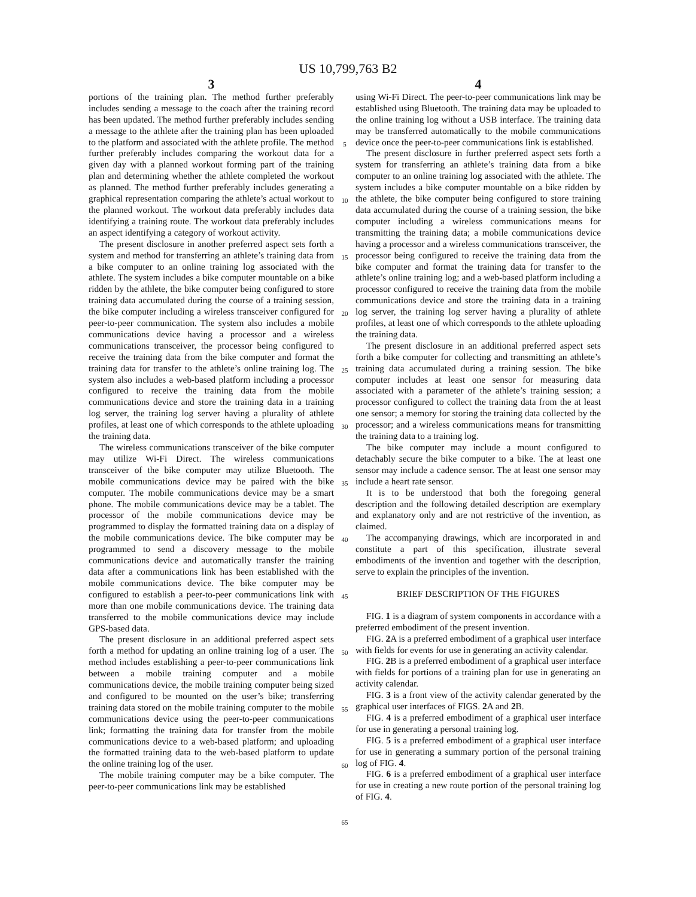US 10,799,763 B2
3
portions of the training plan. The method further preferably includes sending a message to the coach after the training record has been updated. The method further preferably includes sending a message to the athlete after the training plan has been uploaded to the platform and associated with the athlete profile. The method further preferably includes comparing the workout data for a given day with a planned workout forming part of the training plan and determining whether the athlete completed the workout as planned. The method further preferably includes generating a graphical representation comparing the athlete’s actual workout to the planned workout. The workout data preferably includes data identifying a training route. The workout data preferably includes an aspect identifying a category of workout activity.
The present disclosure in another preferred aspect sets forth a system and method for transferring an athlete’s training data from a bike computer to an online training log associated with the athlete. The system includes a bike computer mountable on a bike ridden by the athlete, the bike computer being configured to store training data accumulated during the course of a training session, the bike computer including a wireless transceiver configured for peer-to-peer communication. The system also includes a mobile communications device having a processor and a wireless communications transceiver, the processor being configured to receive the training data from the bike computer and format the training data for transfer to the athlete’s online training log. The system also includes a web-based platform including a processor configured to receive the training data from the mobile communications device and store the training data in a training log server, the training log server having a plurality of athlete profiles, at least one of which corresponds to the athlete uploading the training data.
The wireless communications transceiver of the bike computer may utilize Wi-Fi Direct. The wireless communications transceiver of the bike computer may utilize Bluetooth. The mobile communications device may be paired with the bike computer. The mobile communications device may be a smart phone. The mobile communications device may be a tablet. The processor of the mobile communications device may be programmed to display the formatted training data on a display of the mobile communications device. The bike computer may be programmed to send a discovery message to the mobile communications device and automatically transfer the training data after a communications link has been established with the mobile communications device. The bike computer may be configured to establish a peer-to-peer communications link with more than one mobile communications device. The training data transferred to the mobile communications device may include GPS-based data.
The present disclosure in an additional preferred aspect sets forth a method for updating an online training log of a user. The method includes establishing a peer-to-peer communications link between a mobile training computer and a mobile communications device, the mobile training computer being sized and configured to be mounted on the user’s bike; transferring training data stored on the mobile training computer to the mobile communications device using the peer-to-peer communications link; formatting the training data for transfer from the mobile communications device to a web-based platform; and uploading the formatted training data to the web-based platform to update the online training log of the user.
The mobile training computer may be a bike computer. The peer-to-peer communications link may be established
5
10
15
20
25
30
35
40
45
50
55
60
65
4
using Wi-Fi Direct. The peer-to-peer communications link may be established using Bluetooth. The training data may be uploaded to the online training log without a USB interface. The training data may be transferred automatically to the mobile communications device once the peer-to-peer communications link is established.
The present disclosure in further preferred aspect sets forth a system for transferring an athlete’s training data from a bike computer to an online training log associated with the athlete. The system includes a bike computer mountable on a bike ridden by the athlete, the bike computer being configured to store training data accumulated during the course of a training session, the bike computer including a wireless communications means for transmitting the training data; a mobile communications device having a processor and a wireless communications transceiver, the processor being configured to receive the training data from the bike computer and format the training data for transfer to the athlete’s online training log; and a web-based platform including a processor configured to receive the training data from the mobile communications device and store the training data in a training log server, the training log server having a plurality of athlete profiles, at least one of which corresponds to the athlete uploading the training data.
The present disclosure in an additional preferred aspect sets forth a bike computer for collecting and transmitting an athlete’s training data accumulated during a training session. The bike computer includes at least one sensor for measuring data associated with a parameter of the athlete’s training session; a processor configured to collect the training data from the at least one sensor; a memory for storing the training data collected by the processor; and a wireless communications means for transmitting the training data to a training log.
The bike computer may include a mount configured to detachably secure the bike computer to a bike. The at least one sensor may include a cadence sensor. The at least one sensor may include a heart rate sensor.
It is to be understood that both the foregoing general description and the following detailed description are exemplary and explanatory only and are not restrictive of the invention, as claimed.
The accompanying drawings, which are incorporated in and constitute a part of this specification, illustrate several embodiments of the invention and together with the description, serve to explain the principles of the invention.
BRIEF DESCRIPTION OF THE FIGURES
FIG. 1 is a diagram of system components in accordance with a preferred embodiment of the present invention.
FIG. 2 A is a preferred embodiment of a graphical user interface with fields for events for use in generating an activity calendar.
FIG. 2 B is a preferred embodiment of a graphical user interface with fields for portions of a training plan for use in generating an activity calendar.
FIG. 3 is a front view of the activity calendar generated by the graphical user interfaces of FIGS. 2 A and 2 B.
FIG. 4 is a preferred embodiment of a graphical user interface for use in generating a personal training log.
FIG. 5 is a preferred embodiment of a graphical user interface for use in generating a summary portion of the personal training log of FIG. 4.
FIG. 6 is a preferred embodiment of a graphical user interface for use in creating a new route portion of the personal training log of FIG. 4.